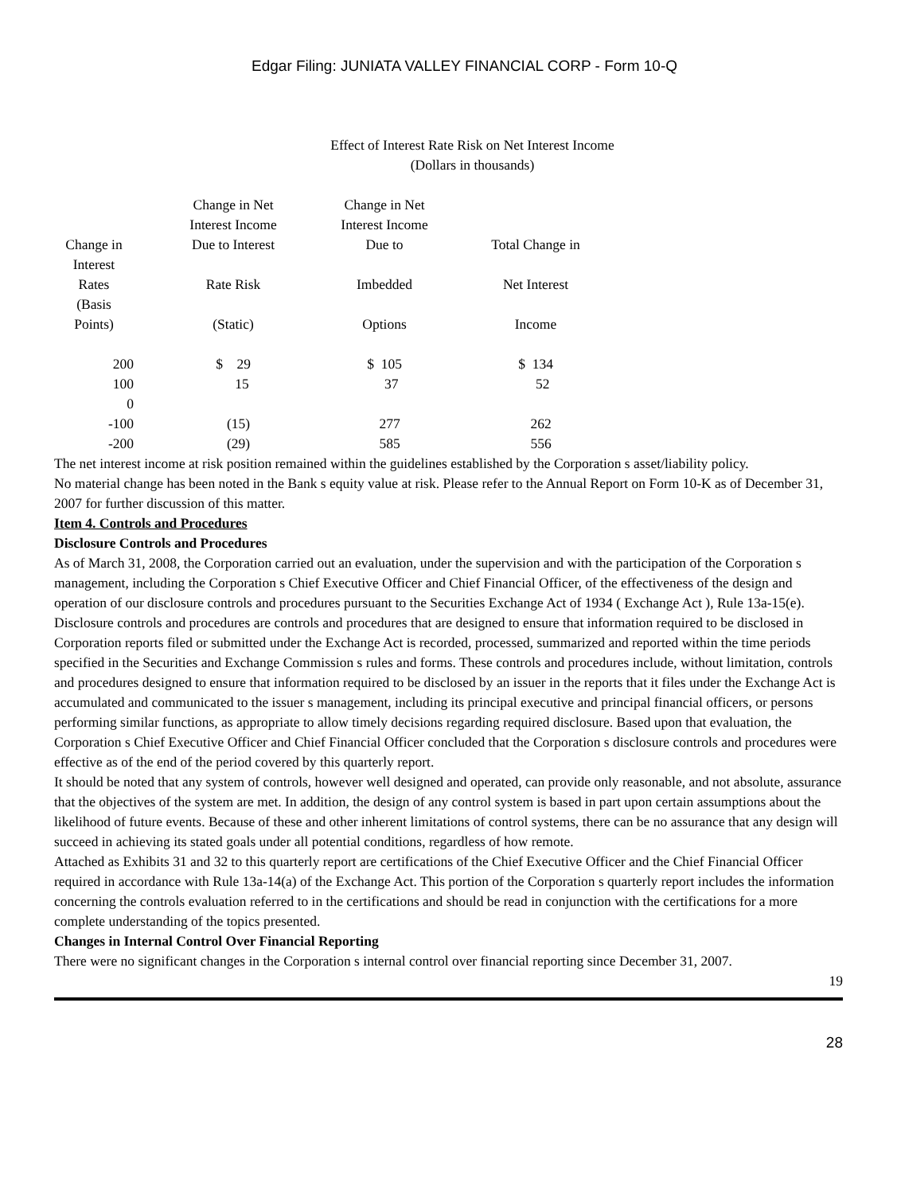Edgar Filing: JUNIATA VALLEY FINANCIAL CORP - Form 10-Q
Effect of Interest Rate Risk on Net Interest Income
(Dollars in thousands)
| Change in Interest Rates (Basis Points) | | Change in Net Interest Income Due to Interest Rate Risk (Static) | | Change in Net Interest Income Due to Imbedded Options | | Total Change in Net Interest Income |
| 200 | | $ 29 | | $ 105 | | $ 134 |
| 100 | | 15 | | 37 | | 52 |
| 0 | | | | | | |
| -100 | | (15) | | 277 | | 262 |
| -200 | | (29) | | 585 | | 556 |
The net interest income at risk position remained within the guidelines established by the Corporation s asset/liability policy.
No material change has been noted in the Bank s equity value at risk. Please refer to the Annual Report on Form 10-K as of December 31, 2007 for further discussion of this matter.
Item 4. Controls and Procedures
Disclosure Controls and Procedures
As of March 31, 2008, the Corporation carried out an evaluation, under the supervision and with the participation of the Corporation s management, including the Corporation s Chief Executive Officer and Chief Financial Officer, of the effectiveness of the design and operation of our disclosure controls and procedures pursuant to the Securities Exchange Act of 1934 ( Exchange Act ), Rule 13a-15(e). Disclosure controls and procedures are controls and procedures that are designed to ensure that information required to be disclosed in Corporation reports filed or submitted under the Exchange Act is recorded, processed, summarized and reported within the time periods specified in the Securities and Exchange Commission s rules and forms. These controls and procedures include, without limitation, controls and procedures designed to ensure that information required to be disclosed by an issuer in the reports that it files under the Exchange Act is accumulated and communicated to the issuer s management, including its principal executive and principal financial officers, or persons performing similar functions, as appropriate to allow timely decisions regarding required disclosure. Based upon that evaluation, the Corporation s Chief Executive Officer and Chief Financial Officer concluded that the Corporation s disclosure controls and procedures were effective as of the end of the period covered by this quarterly report.
It should be noted that any system of controls, however well designed and operated, can provide only reasonable, and not absolute, assurance that the objectives of the system are met. In addition, the design of any control system is based in part upon certain assumptions about the likelihood of future events. Because of these and other inherent limitations of control systems, there can be no assurance that any design will succeed in achieving its stated goals under all potential conditions, regardless of how remote.
Attached as Exhibits 31 and 32 to this quarterly report are certifications of the Chief Executive Officer and the Chief Financial Officer required in accordance with Rule 13a-14(a) of the Exchange Act. This portion of the Corporation s quarterly report includes the information concerning the controls evaluation referred to in the certifications and should be read in conjunction with the certifications for a more complete understanding of the topics presented.
Changes in Internal Control Over Financial Reporting
There were no significant changes in the Corporation s internal control over financial reporting since December 31, 2007.
19
28